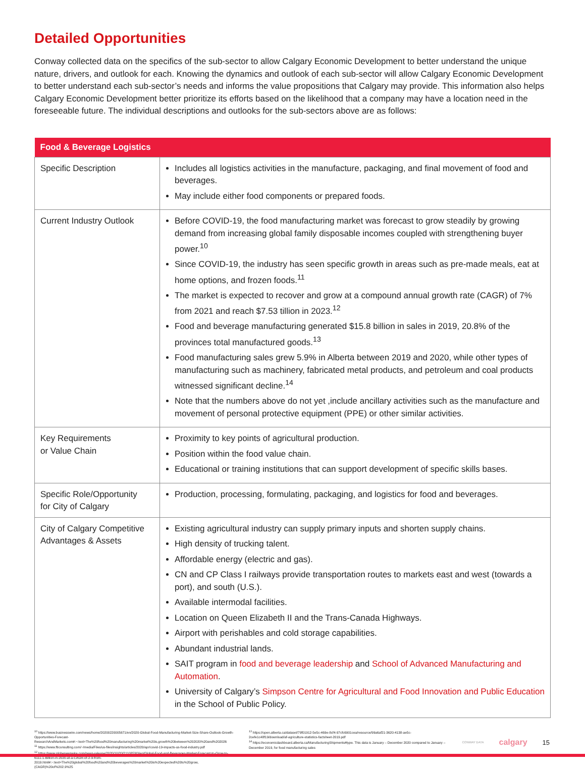Detailed Opportunities
Conway collected data on the specifics of the sub-sector to allow Calgary Economic Development to better understand the unique nature, drivers, and outlook for each. Knowing the dynamics and outlook of each sub-sector will allow Calgary Economic Development to better understand each sub-sector’s needs and informs the value propositions that Calgary may provide. This information also helps Calgary Economic Development better prioritize its efforts based on the likelihood that a company may have a location need in the foreseeable future. The individual descriptions and outlooks for the sub-sectors above are as follows:
| Food & Beverage Logistics | |
| --- | --- |
| Specific Description | Includes all logistics activities in the manufacture, packaging, and final movement of food and beverages. May include either food components or prepared foods. |
| Current Industry Outlook | Before COVID-19, the food manufacturing market was forecast to grow steadily by growing demand from increasing global family disposable incomes coupled with strengthening buyer power.<sup>10</sup> Since COVID-19, the industry has seen specific growth in areas such as pre-made meals, eat at home options, and frozen foods.<sup>11</sup> The market is expected to recover and grow at a compound annual growth rate (CAGR) of 7% from 2021 and reach $7.53 tillion in 2023.<sup>12</sup> Food and beverage manufacturing generated $15.8 billion in sales in 2019, 20.8% of the provinces total manufactured goods.<sup>13</sup> Food manufacturing sales grew 5.9% in Alberta between 2019 and 2020, while other types of manufacturing such as machinery, fabricated metal products, and petroleum and coal products witnessed significant decline.<sup>14</sup> Note that the numbers above do not yet ,include ancillary activities such as the manufacture and movement of personal protective equipment (PPE) or other similar activities. |
| Key Requirements or Value Chain | Proximity to key points of agricultural production. Position within the food value chain. Educational or training institutions that can support development of specific skills bases. |
| Specific Role/Opportunity for City of Calgary | Production, processing, formulating, packaging, and logistics for food and beverages. |
| City of Calgary Competitive Advantages & Assets | Existing agricultural industry can supply primary inputs and shorten supply chains. High density of trucking talent. Affordable energy (electric and gas). CN and CP Class I railways provide transportation routes to markets east and west (towards a port), and south (U.S.). Available intermodal facilities. Location on Queen Elizabeth II and the Trans-Canada Highways. Airport with perishables and cold storage capabilities. Abundant industrial lands. SAIT program in food and beverage leadership and School of Advanced Manufacturing and Automation . University of Calgary’s Simpson Centre for Agricultural and Food Innovation and Public Education in the School of Public Policy. |
<sup>10</sup> https://www.businesswire.com/news/home/20200220005671/en/2020-Global-Food-Manufacturing-Market-Size-Share-Outlook-Growth-Opportunities-Forecast-ResearchAndMarkets.com#:~:text=The%20food%20manufacturing%20market%20is,growth%20between%202020%20and%202026
<sup>11</sup> https://www.fticonsulting.com/~/media/Files/us-files/insights/articles/2020/apr/covid-19-impacts-us-food-industry.pdf
<sup>12</sup> https://www.globenewswire.com/news-release/2020/10/20/2110853/0/en/Global-Food-and-Beverages-Market-Forecast-to-Grow-to-6111-1-Billion-in-2020-at-a-CAGR-of-2-9-from-2019.html#:~:text=The%20global%20food%20and%20beverages%20market%20is%20expected%20to%20grow,(CAGR)%20of%202.9%25
<sup>13</sup> https://open.alberta.ca/dataset/79f01912-5e5c-469e-8cf4-97cfc6901cea/resource/99a6af21-3620-4138-ae5c-2cefe1c48f19/download/af-agriculture-statistics-factsheet-2019.pdf
<sup>14</sup> https://economicdashboard.alberta.ca/ManufacturingShipments#type. This data is January – December 2020 compared to January – December 2019, for food manufacturing sales
CONWAY DATA calgary 15